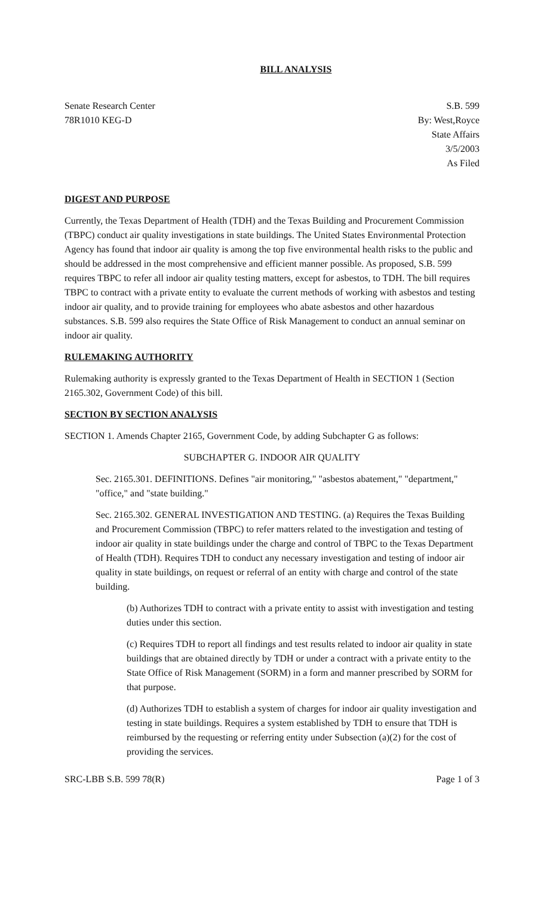BILL ANALYSIS
Senate Research Center
78R1010 KEG-D
S.B. 599
By: West,Royce
State Affairs
3/5/2003
As Filed
DIGEST AND PURPOSE
Currently, the Texas Department of Health (TDH) and the Texas Building and Procurement Commission (TBPC) conduct air quality investigations in state buildings. The United States Environmental Protection Agency has found that indoor air quality is among the top five environmental health risks to the public and should be addressed in the most comprehensive and efficient manner possible. As proposed, S.B. 599 requires TBPC to refer all indoor air quality testing matters, except for asbestos, to TDH. The bill requires TBPC to contract with a private entity to evaluate the current methods of working with asbestos and testing indoor air quality, and to provide training for employees who abate asbestos and other hazardous substances. S.B. 599 also requires the State Office of Risk Management to conduct an annual seminar on indoor air quality.
RULEMAKING AUTHORITY
Rulemaking authority is expressly granted to the Texas Department of Health in SECTION 1 (Section 2165.302, Government Code) of this bill.
SECTION BY SECTION ANALYSIS
SECTION 1. Amends Chapter 2165, Government Code, by adding Subchapter G as follows:
SUBCHAPTER G. INDOOR AIR QUALITY
Sec. 2165.301. DEFINITIONS. Defines "air monitoring," "asbestos abatement," "department," "office," and "state building."
Sec. 2165.302. GENERAL INVESTIGATION AND TESTING. (a) Requires the Texas Building and Procurement Commission (TBPC) to refer matters related to the investigation and testing of indoor air quality in state buildings under the charge and control of TBPC to the Texas Department of Health (TDH). Requires TDH to conduct any necessary investigation and testing of indoor air quality in state buildings, on request or referral of an entity with charge and control of the state building.
(b) Authorizes TDH to contract with a private entity to assist with investigation and testing duties under this section.
(c) Requires TDH to report all findings and test results related to indoor air quality in state buildings that are obtained directly by TDH or under a contract with a private entity to the State Office of Risk Management (SORM) in a form and manner prescribed by SORM for that purpose.
(d) Authorizes TDH to establish a system of charges for indoor air quality investigation and testing in state buildings. Requires a system established by TDH to ensure that TDH is reimbursed by the requesting or referring entity under Subsection (a)(2) for the cost of providing the services.
SRC-LBB S.B. 599 78(R) Page 1 of 3